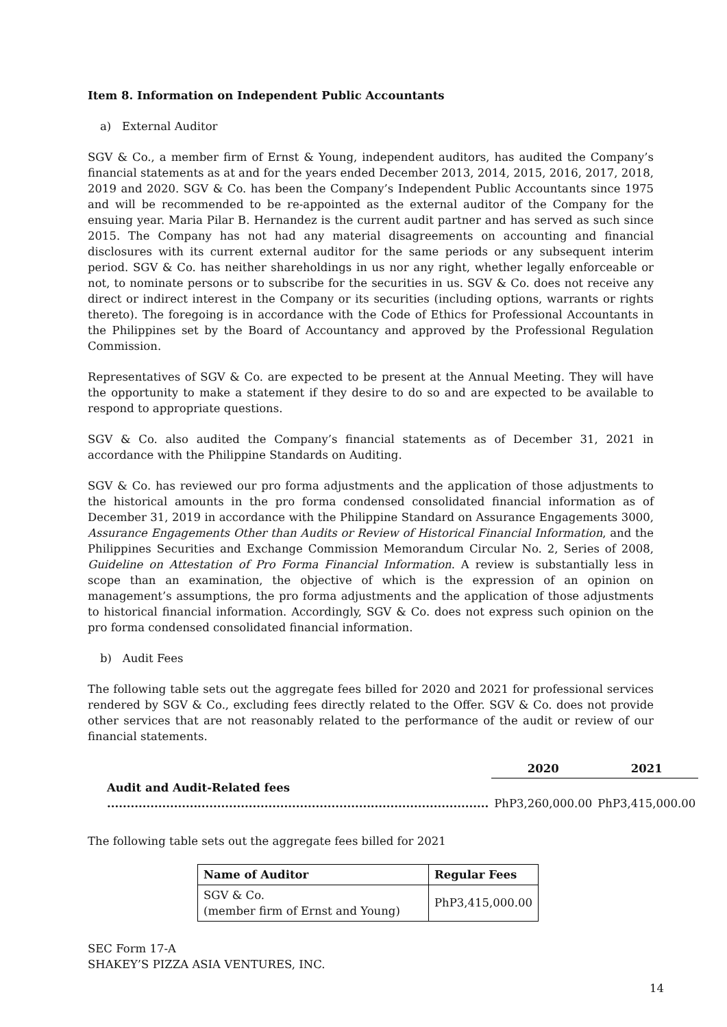Item 8. Information on Independent Public Accountants
a) External Auditor
SGV & Co., a member firm of Ernst & Young, independent auditors, has audited the Company’s financial statements as at and for the years ended December 2013, 2014, 2015, 2016, 2017, 2018, 2019 and 2020. SGV & Co. has been the Company’s Independent Public Accountants since 1975 and will be recommended to be re-appointed as the external auditor of the Company for the ensuing year. Maria Pilar B. Hernandez is the current audit partner and has served as such since 2015. The Company has not had any material disagreements on accounting and financial disclosures with its current external auditor for the same periods or any subsequent interim period. SGV & Co. has neither shareholdings in us nor any right, whether legally enforceable or not, to nominate persons or to subscribe for the securities in us. SGV & Co. does not receive any direct or indirect interest in the Company or its securities (including options, warrants or rights thereto). The foregoing is in accordance with the Code of Ethics for Professional Accountants in the Philippines set by the Board of Accountancy and approved by the Professional Regulation Commission.
Representatives of SGV & Co. are expected to be present at the Annual Meeting. They will have the opportunity to make a statement if they desire to do so and are expected to be available to respond to appropriate questions.
SGV & Co. also audited the Company’s financial statements as of December 31, 2021 in accordance with the Philippine Standards on Auditing.
SGV & Co. has reviewed our pro forma adjustments and the application of those adjustments to the historical amounts in the pro forma condensed consolidated financial information as of December 31, 2019 in accordance with the Philippine Standard on Assurance Engagements 3000, Assurance Engagements Other than Audits or Review of Historical Financial Information, and the Philippines Securities and Exchange Commission Memorandum Circular No. 2, Series of 2008, Guideline on Attestation of Pro Forma Financial Information. A review is substantially less in scope than an examination, the objective of which is the expression of an opinion on management’s assumptions, the pro forma adjustments and the application of those adjustments to historical financial information. Accordingly, SGV & Co. does not express such opinion on the pro forma condensed consolidated financial information.
b) Audit Fees
The following table sets out the aggregate fees billed for 2020 and 2021 for professional services rendered by SGV & Co., excluding fees directly related to the Offer. SGV & Co. does not provide other services that are not reasonably related to the performance of the audit or review of our financial statements.
| | 2020 | 2021 |
| --- | --- | --- |
| Audit and Audit-Related fees ................................................................................................. | PhP3,260,000.00 | PhP3,415,000.00 |
The following table sets out the aggregate fees billed for 2021
| Name of Auditor | Regular Fees |
| --- | --- |
| SGV & Co. (member firm of Ernst and Young) | PhP3,415,000.00 |
SEC Form 17-A
SHAKEY’S PIZZA ASIA VENTURES, INC.
14